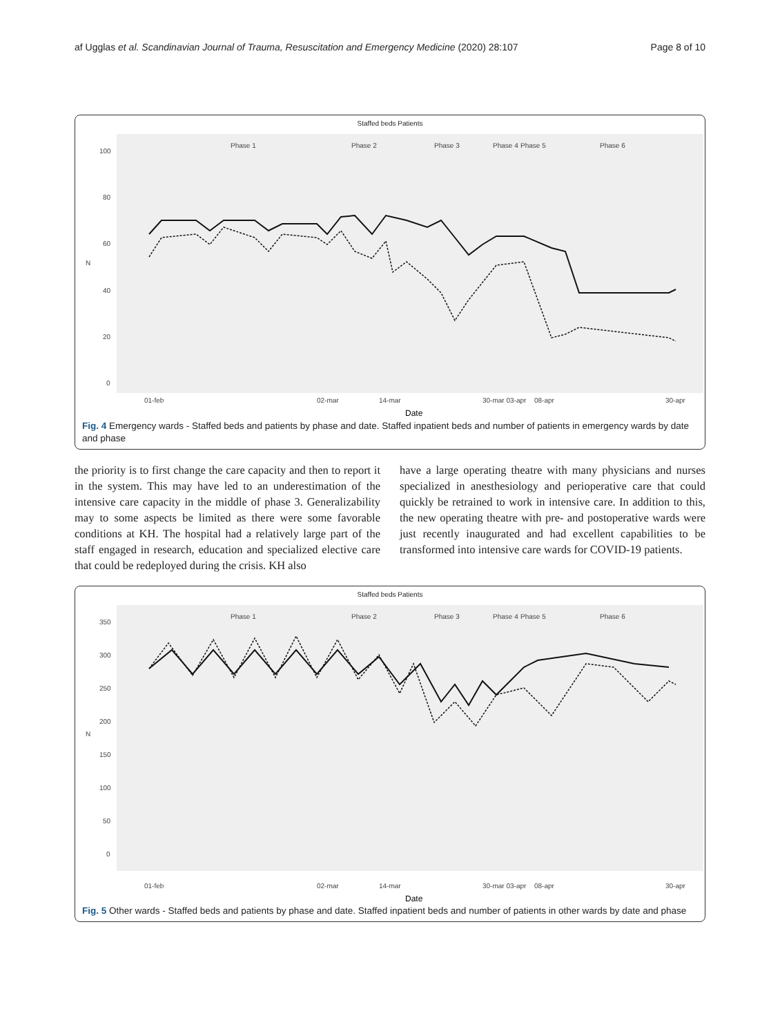af Ugglas et al. Scandinavian Journal of Trauma, Resuscitation and Emergency Medicine (2020) 28:107 Page 8 of 10
Staffed beds Patients
Phase 1
Phase 2
Phase 3
Phase 4
Phase 5
Phase 6
100
80
60
40
20
0
N
01-feb
02-mar
14-mar
30-mar 03-apr
08-apr
30-apr
Date
Fig. 4 Emergency wards - Staffed beds and patients by phase and date. Staffed inpatient beds and number of patients in emergency wards by date and phase
the priority is to first change the care capacity and then to report it in the system. This may have led to an underestimation of the intensive care capacity in the middle of phase 3. Generalizability may to some aspects be limited as there were some favorable conditions at KH. The hospital had a relatively large part of the staff engaged in research, education and specialized elective care that could be redeployed during the crisis. KH also
have a large operating theatre with many physicians and nurses specialized in anesthesiology and perioperative care that could quickly be retrained to work in intensive care. In addition to this, the new operating theatre with pre- and postoperative wards were just recently inaugurated and had excellent capabilities to be transformed into intensive care wards for COVID-19 patients.
Staffed beds Patients
Phase 1
Phase 2
Phase 3
Phase 4
Phase 5
Phase 6
350
300
250
200
150
100
50
0
N
01-feb
02-mar
14-mar
30-mar 03-apr
08-apr
30-apr
Date
Fig. 5 Other wards - Staffed beds and patients by phase and date. Staffed inpatient beds and number of patients in other wards by date and phase